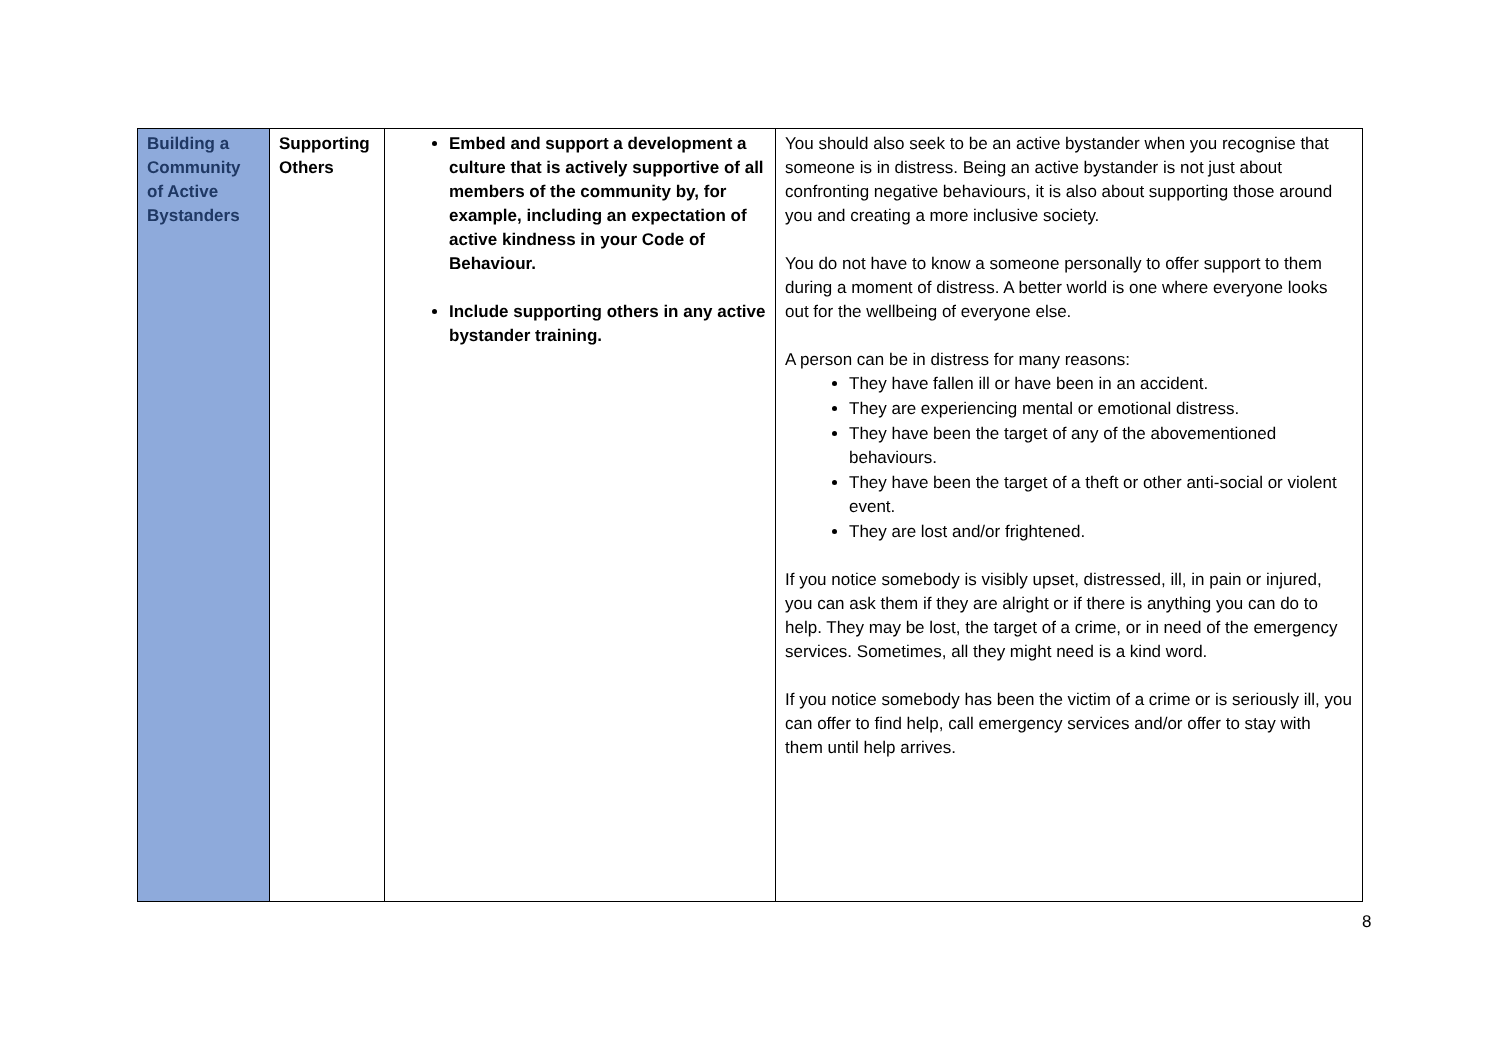| Building a Community of Active Bystanders | Supporting Others | Embed and support a development a culture that is actively supportive of all members of the community by, for example, including an expectation of active kindness in your Code of Behaviour. Include supporting others in any active bystander training. | You should also seek to be an active bystander when you recognise that someone is in distress. Being an active bystander is not just about confronting negative behaviours, it is also about supporting those around you and creating a more inclusive society. You do not have to know a someone personally to offer support to them during a moment of distress. A better world is one where everyone looks out for the wellbeing of everyone else. A person can be in distress for many reasons: They have fallen ill or have been in an accident. They are experiencing mental or emotional distress. They have been the target of any of the abovementioned behaviours. They have been the target of a theft or other anti-social or violent event. They are lost and/or frightened. If you notice somebody is visibly upset, distressed, ill, in pain or injured, you can ask them if they are alright or if there is anything you can do to help. They may be lost, the target of a crime, or in need of the emergency services. Sometimes, all they might need is a kind word. If you notice somebody has been the victim of a crime or is seriously ill, you can offer to find help, call emergency services and/or offer to stay with them until help arrives. |
8